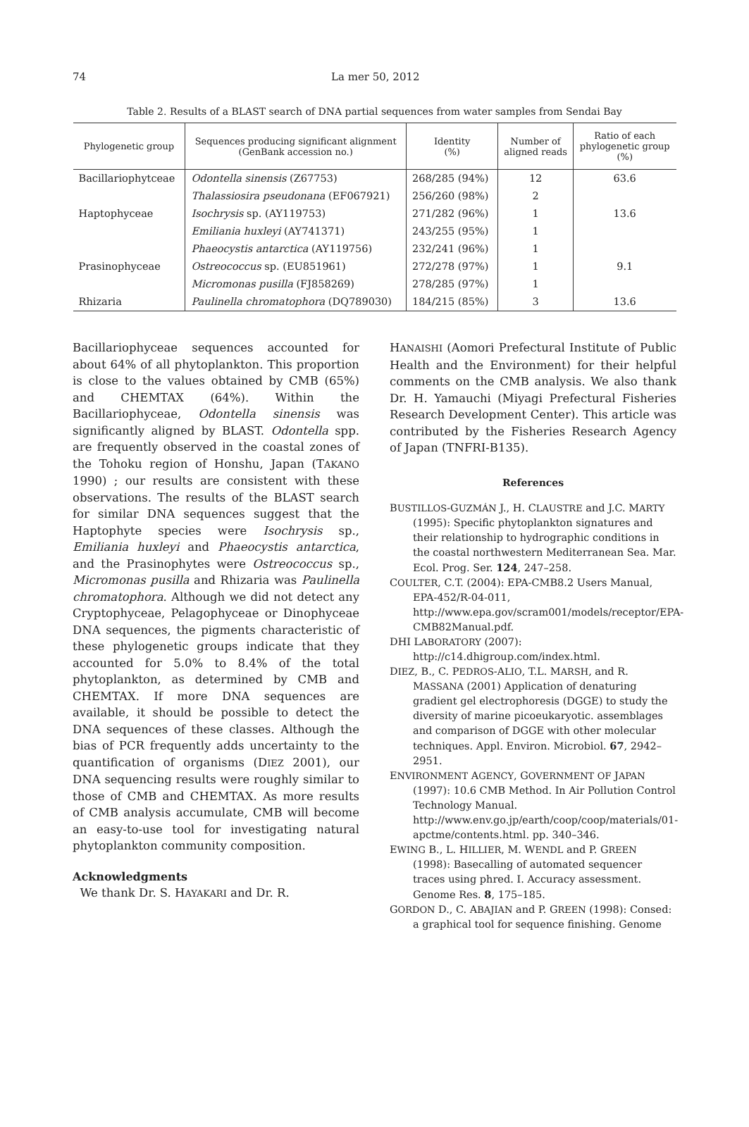74 La mer 50, 2012
Table 2. Results of a BLAST search of DNA partial sequences from water samples from Sendai Bay
| Phylogenetic group | Sequences producing significant alignment (GenBank accession no.) | Identity (%) | Number of aligned reads | Ratio of each phylogenetic group (%) |
| --- | --- | --- | --- | --- |
| Bacillariophytceae | Odontella sinensis (Z67753) | 268/285 (94%) | 12 | 63.6 |
| | Thalassiosira pseudonana (EF067921) | 256/260 (98%) | 2 | |
| Haptophyceae | Isochrysis sp. (AY119753) | 271/282 (96%) | 1 | 13.6 |
| | Emiliania huxleyi (AY741371) | 243/255 (95%) | 1 | |
| | Phaeocystis antarctica (AY119756) | 232/241 (96%) | 1 | |
| Prasinophyceae | Ostreococcus sp. (EU851961) | 272/278 (97%) | 1 | 9.1 |
| | Micromonas pusilla (FJ858269) | 278/285 (97%) | 1 | |
| Rhizaria | Paulinella chromatophora (DQ789030) | 184/215 (85%) | 3 | 13.6 |
Bacillariophyceae sequences accounted for about 64% of all phytoplankton. This proportion is close to the values obtained by CMB (65%) and CHEMTAX (64%). Within the Bacillariophyceae, Odontella sinensis was significantly aligned by BLAST. Odontella spp. are frequently observed in the coastal zones of the Tohoku region of Honshu, Japan (TAKANO 1990) ; our results are consistent with these observations. The results of the BLAST search for similar DNA sequences suggest that the Haptophyte species were Isochrysis sp., Emiliania huxleyi and Phaeocystis antarctica, and the Prasinophytes were Ostreococcus sp., Micromonas pusilla and Rhizaria was Paulinella chromatophora. Although we did not detect any Cryptophyceae, Pelagophyceae or Dinophyceae DNA sequences, the pigments characteristic of these phylogenetic groups indicate that they accounted for 5.0% to 8.4% of the total phytoplankton, as determined by CMB and CHEMTAX. If more DNA sequences are available, it should be possible to detect the DNA sequences of these classes. Although the bias of PCR frequently adds uncertainty to the quantification of organisms (DIEZ 2001), our DNA sequencing results were roughly similar to those of CMB and CHEMTAX. As more results of CMB analysis accumulate, CMB will become an easy-to-use tool for investigating natural phytoplankton community composition.
Acknowledgments
We thank Dr. S. HAYAKARI and Dr. R.
HANAISHI (Aomori Prefectural Institute of Public Health and the Environment) for their helpful comments on the CMB analysis. We also thank Dr. H. Yamauchi (Miyagi Prefectural Fisheries Research Development Center). This article was contributed by the Fisheries Research Agency of Japan (TNFRI-B135).
References
BUSTILLOS-GUZMÁN J., H. CLAUSTRE and J.C. MARTY (1995): Specific phytoplankton signatures and their relationship to hydrographic conditions in the coastal northwestern Mediterranean Sea. Mar. Ecol. Prog. Ser. 124, 247–258.
COULTER, C.T. (2004): EPA-CMB8.2 Users Manual, EPA-452/R-04-011, http://www.epa.gov/scram001/models/receptor/EPA-CMB82Manual.pdf.
DHI LABORATORY (2007): http://c14.dhigroup.com/index.html.
DIEZ, B., C. PEDROS-ALIO, T.L. MARSH, and R. MASSANA (2001) Application of denaturing gradient gel electrophoresis (DGGE) to study the diversity of marine picoeukaryotic. assemblages and comparison of DGGE with other molecular techniques. Appl. Environ. Microbiol. 67, 2942–2951.
ENVIRONMENT AGENCY, GOVERNMENT OF JAPAN (1997): 10.6 CMB Method. In Air Pollution Control Technology Manual. http://www.env.go.jp/earth/coop/coop/materials/01-apctme/contents.html. pp. 340–346.
EWING B., L. HILLIER, M. WENDL and P. GREEN (1998): Basecalling of automated sequencer traces using phred. I. Accuracy assessment. Genome Res. 8, 175–185.
GORDON D., C. ABAJIAN and P. GREEN (1998): Consed: a graphical tool for sequence finishing. Genome